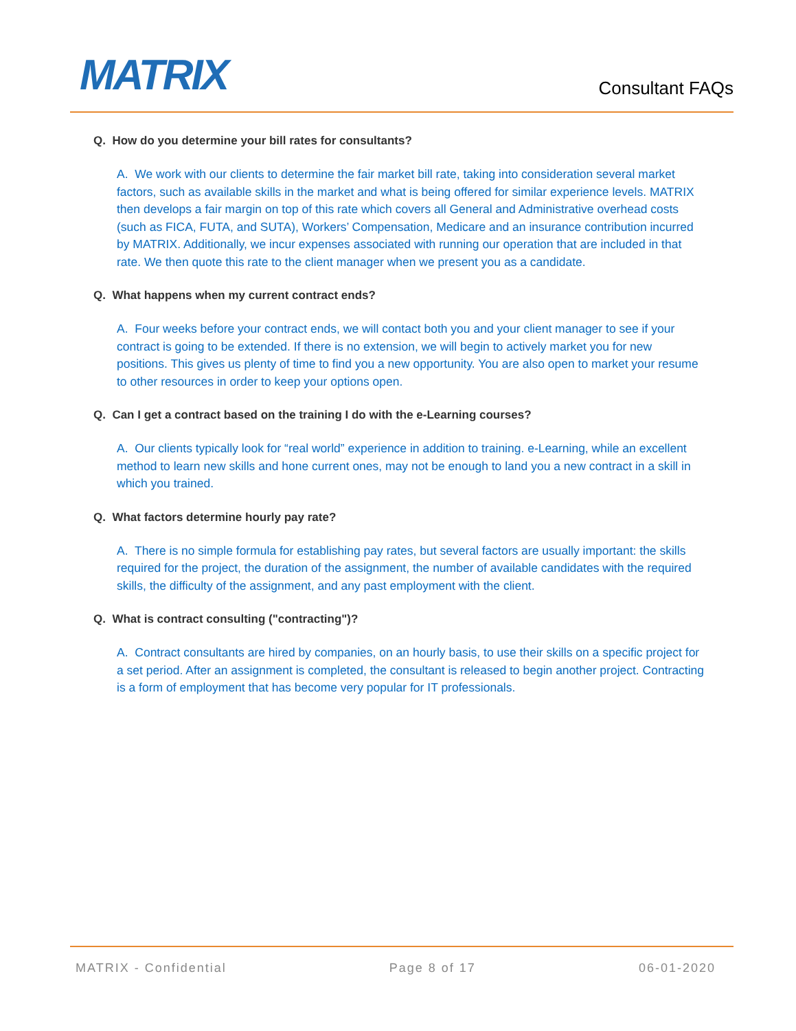MATRIX
Consultant FAQs
Q. How do you determine your bill rates for consultants?
A. We work with our clients to determine the fair market bill rate, taking into consideration several market factors, such as available skills in the market and what is being offered for similar experience levels. MATRIX then develops a fair margin on top of this rate which covers all General and Administrative overhead costs (such as FICA, FUTA, and SUTA), Workers’ Compensation, Medicare and an insurance contribution incurred by MATRIX. Additionally, we incur expenses associated with running our operation that are included in that rate. We then quote this rate to the client manager when we present you as a candidate.
Q. What happens when my current contract ends?
A. Four weeks before your contract ends, we will contact both you and your client manager to see if your contract is going to be extended. If there is no extension, we will begin to actively market you for new positions. This gives us plenty of time to find you a new opportunity. You are also open to market your resume to other resources in order to keep your options open.
Q. Can I get a contract based on the training I do with the e-Learning courses?
A. Our clients typically look for “real world” experience in addition to training. e-Learning, while an excellent method to learn new skills and hone current ones, may not be enough to land you a new contract in a skill in which you trained.
Q. What factors determine hourly pay rate?
A. There is no simple formula for establishing pay rates, but several factors are usually important: the skills required for the project, the duration of the assignment, the number of available candidates with the required skills, the difficulty of the assignment, and any past employment with the client.
Q. What is contract consulting ("contracting")?
A. Contract consultants are hired by companies, on an hourly basis, to use their skills on a specific project for a set period. After an assignment is completed, the consultant is released to begin another project. Contracting is a form of employment that has become very popular for IT professionals.
MATRIX - Confidential Page 8 of 17 06-01-2020